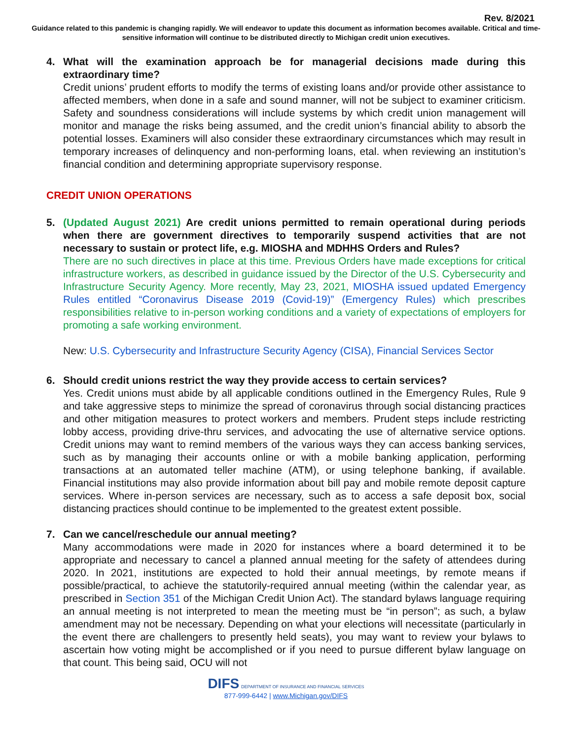Rev. 8/2021
Guidance related to this pandemic is changing rapidly. We will endeavor to update this document as information becomes available. Critical and time-sensitive information will continue to be distributed directly to Michigan credit union executives.
4. What will the examination approach be for managerial decisions made during this extraordinary time?
Credit unions’ prudent efforts to modify the terms of existing loans and/or provide other assistance to affected members, when done in a safe and sound manner, will not be subject to examiner criticism. Safety and soundness considerations will include systems by which credit union management will monitor and manage the risks being assumed, and the credit union’s financial ability to absorb the potential losses. Examiners will also consider these extraordinary circumstances which may result in temporary increases of delinquency and non-performing loans, etal. when reviewing an institution’s financial condition and determining appropriate supervisory response.
CREDIT UNION OPERATIONS
5. (Updated August 2021) Are credit unions permitted to remain operational during periods when there are government directives to temporarily suspend activities that are not necessary to sustain or protect life, e.g. MIOSHA and MDHHS Orders and Rules?
There are no such directives in place at this time. Previous Orders have made exceptions for critical infrastructure workers, as described in guidance issued by the Director of the U.S. Cybersecurity and Infrastructure Security Agency. More recently, May 23, 2021, MIOSHA issued updated Emergency Rules entitled “Coronavirus Disease 2019 (Covid-19)” (Emergency Rules) which prescribes responsibilities relative to in-person working conditions and a variety of expectations of employers for promoting a safe working environment.
New: U.S. Cybersecurity and Infrastructure Security Agency (CISA), Financial Services Sector
6. Should credit unions restrict the way they provide access to certain services?
Yes. Credit unions must abide by all applicable conditions outlined in the Emergency Rules, Rule 9 and take aggressive steps to minimize the spread of coronavirus through social distancing practices and other mitigation measures to protect workers and members. Prudent steps include restricting lobby access, providing drive-thru services, and advocating the use of alternative service options. Credit unions may want to remind members of the various ways they can access banking services, such as by managing their accounts online or with a mobile banking application, performing transactions at an automated teller machine (ATM), or using telephone banking, if available. Financial institutions may also provide information about bill pay and mobile remote deposit capture services. Where in-person services are necessary, such as to access a safe deposit box, social distancing practices should continue to be implemented to the greatest extent possible.
7. Can we cancel/reschedule our annual meeting?
Many accommodations were made in 2020 for instances where a board determined it to be appropriate and necessary to cancel a planned annual meeting for the safety of attendees during 2020. In 2021, institutions are expected to hold their annual meetings, by remote means if possible/practical, to achieve the statutorily-required annual meeting (within the calendar year, as prescribed in Section 351 of the Michigan Credit Union Act). The standard bylaws language requiring an annual meeting is not interpreted to mean the meeting must be “in person”; as such, a bylaw amendment may not be necessary. Depending on what your elections will necessitate (particularly in the event there are challengers to presently held seats), you may want to review your bylaws to ascertain how voting might be accomplished or if you need to pursue different bylaw language on that count. This being said, OCU will not
DIFS DEPARTMENT OF INSURANCE AND FINANCIAL SERVICES
877-999-6442 | www.Michigan.gov/DIFS